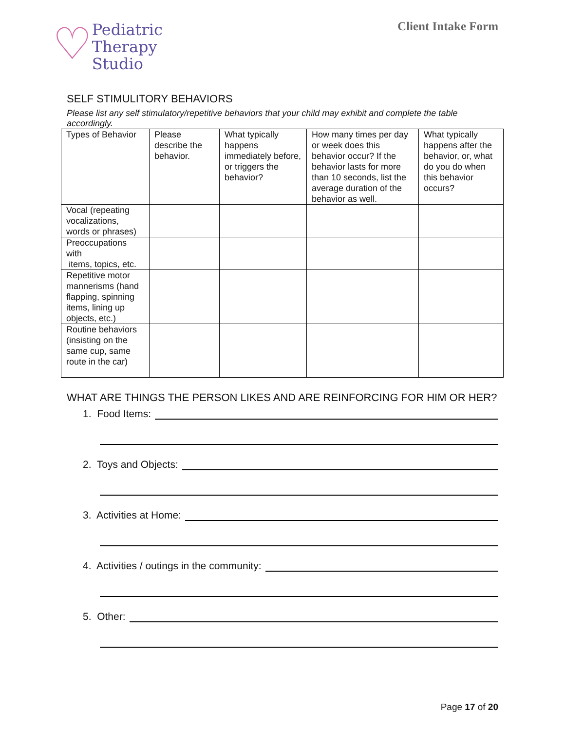♡
Pediatric
Therapy
Studio
Client Intake Form
SELF STIMULITORY BEHAVIORS
Please list any self stimulatory/repetitive behaviors that your child may exhibit and complete the table accordingly.
| Types of Behavior | Please describe the behavior. | What typically happens immediately before, or triggers the behavior? | How many times per day or week does this behavior occur? If the behavior lasts for more than 10 seconds, list the average duration of the behavior as well. | What typically happens after the behavior, or, what do you do when this behavior occurs? |
| Vocal (repeating vocalizations, words or phrases) | | | | |
| Preoccupations with items, topics, etc. | | | | |
| Repetitive motor mannerisms (hand flapping, spinning items, lining up objects, etc.) | | | | |
| Routine behaviors (insisting on the same cup, same route in the car) | | | | |
WHAT ARE THINGS THE PERSON LIKES AND ARE REINFORCING FOR HIM OR HER?
1. Food Items:
2. Toys and Objects:
3. Activities at Home:
4. Activities / outings in the community:
5. Other:
Page 17 of 20